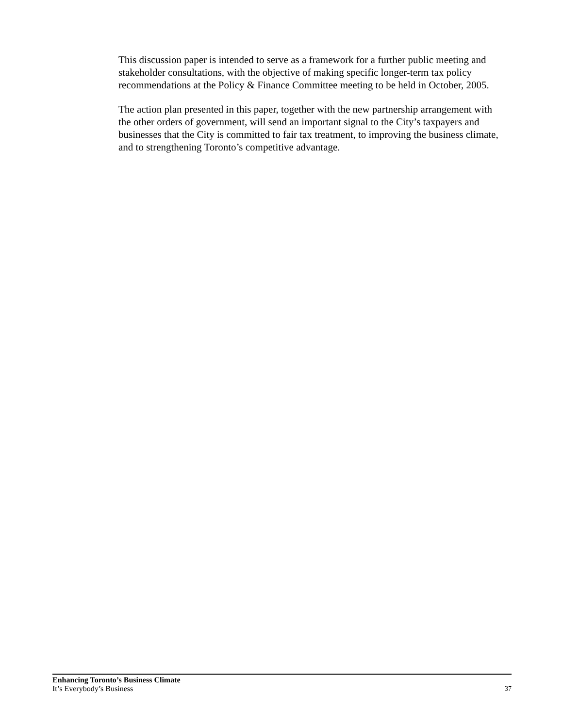This discussion paper is intended to serve as a framework for a further public meeting and stakeholder consultations, with the objective of making specific longer-term tax policy recommendations at the Policy & Finance Committee meeting to be held in October, 2005.
The action plan presented in this paper, together with the new partnership arrangement with the other orders of government, will send an important signal to the City’s taxpayers and businesses that the City is committed to fair tax treatment, to improving the business climate, and to strengthening Toronto’s competitive advantage.
Enhancing Toronto’s Business Climate
It’s Everybody’s Business
37